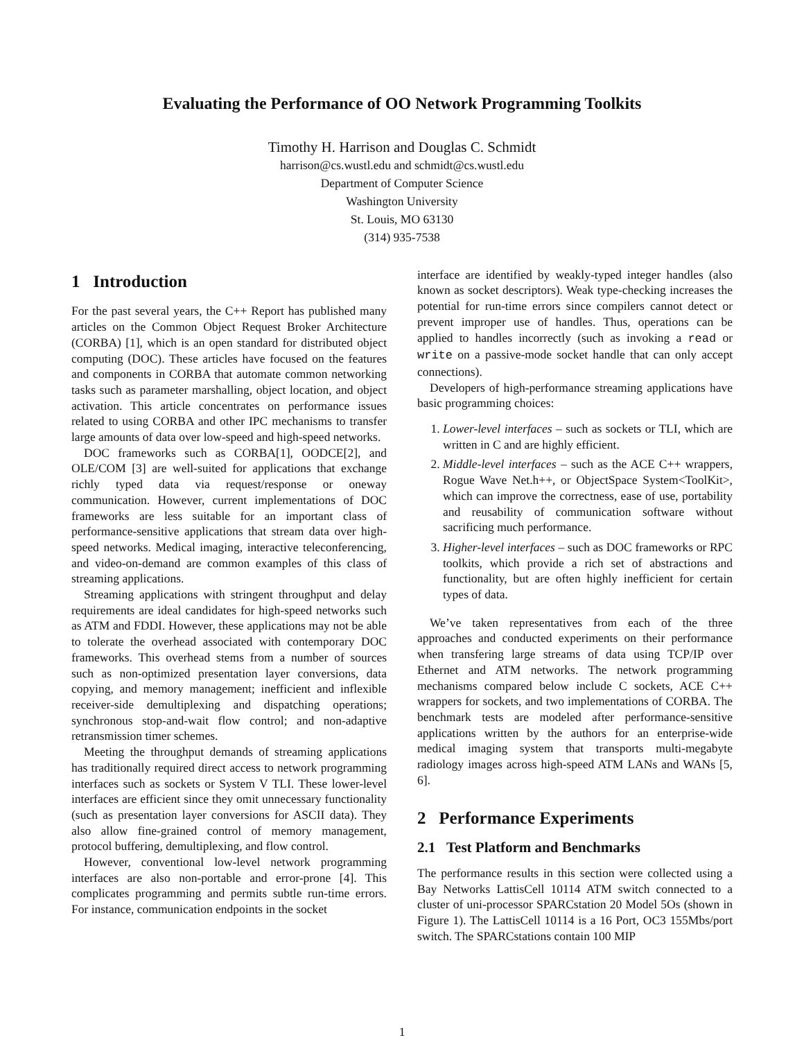Evaluating the Performance of OO Network Programming Toolkits
Timothy H. Harrison and Douglas C. Schmidt
harrison@cs.wustl.edu and schmidt@cs.wustl.edu
Department of Computer Science
Washington University
St. Louis, MO 63130
(314) 935-7538
1 Introduction
For the past several years, the C++ Report has published many articles on the Common Object Request Broker Architecture (CORBA) [1], which is an open standard for distributed object computing (DOC). These articles have focused on the features and components in CORBA that automate common networking tasks such as parameter marshalling, object location, and object activation. This article concentrates on performance issues related to using CORBA and other IPC mechanisms to transfer large amounts of data over low-speed and high-speed networks.
DOC frameworks such as CORBA[1], OODCE[2], and OLE/COM [3] are well-suited for applications that exchange richly typed data via request/response or oneway communication. However, current implementations of DOC frameworks are less suitable for an important class of performance-sensitive applications that stream data over high-speed networks. Medical imaging, interactive teleconferencing, and video-on-demand are common examples of this class of streaming applications.
Streaming applications with stringent throughput and delay requirements are ideal candidates for high-speed networks such as ATM and FDDI. However, these applications may not be able to tolerate the overhead associated with contemporary DOC frameworks. This overhead stems from a number of sources such as non-optimized presentation layer conversions, data copying, and memory management; inefficient and inflexible receiver-side demultiplexing and dispatching operations; synchronous stop-and-wait flow control; and non-adaptive retransmission timer schemes.
Meeting the throughput demands of streaming applications has traditionally required direct access to network programming interfaces such as sockets or System V TLI. These lower-level interfaces are efficient since they omit unnecessary functionality (such as presentation layer conversions for ASCII data). They also allow fine-grained control of memory management, protocol buffering, demultiplexing, and flow control.
However, conventional low-level network programming interfaces are also non-portable and error-prone [4]. This complicates programming and permits subtle run-time errors. For instance, communication endpoints in the socket
interface are identified by weakly-typed integer handles (also known as socket descriptors). Weak type-checking increases the potential for run-time errors since compilers cannot detect or prevent improper use of handles. Thus, operations can be applied to handles incorrectly (such as invoking a read or write on a passive-mode socket handle that can only accept connections).
Developers of high-performance streaming applications have basic programming choices:
1. Lower-level interfaces – such as sockets or TLI, which are written in C and are highly efficient.
2. Middle-level interfaces – such as the ACE C++ wrappers, Rogue Wave Net.h++, or ObjectSpace System<ToolKit>, which can improve the correctness, ease of use, portability and reusability of communication software without sacrificing much performance.
3. Higher-level interfaces – such as DOC frameworks or RPC toolkits, which provide a rich set of abstractions and functionality, but are often highly inefficient for certain types of data.
We’ve taken representatives from each of the three approaches and conducted experiments on their performance when transfering large streams of data using TCP/IP over Ethernet and ATM networks. The network programming mechanisms compared below include C sockets, ACE C++ wrappers for sockets, and two implementations of CORBA. The benchmark tests are modeled after performance-sensitive applications written by the authors for an enterprise-wide medical imaging system that transports multi-megabyte radiology images across high-speed ATM LANs and WANs [5, 6].
2 Performance Experiments
2.1 Test Platform and Benchmarks
The performance results in this section were collected using a Bay Networks LattisCell 10114 ATM switch connected to a cluster of uni-processor SPARCstation 20 Model 5Os (shown in Figure 1). The LattisCell 10114 is a 16 Port, OC3 155Mbs/port switch. The SPARCstations contain 100 MIP
1